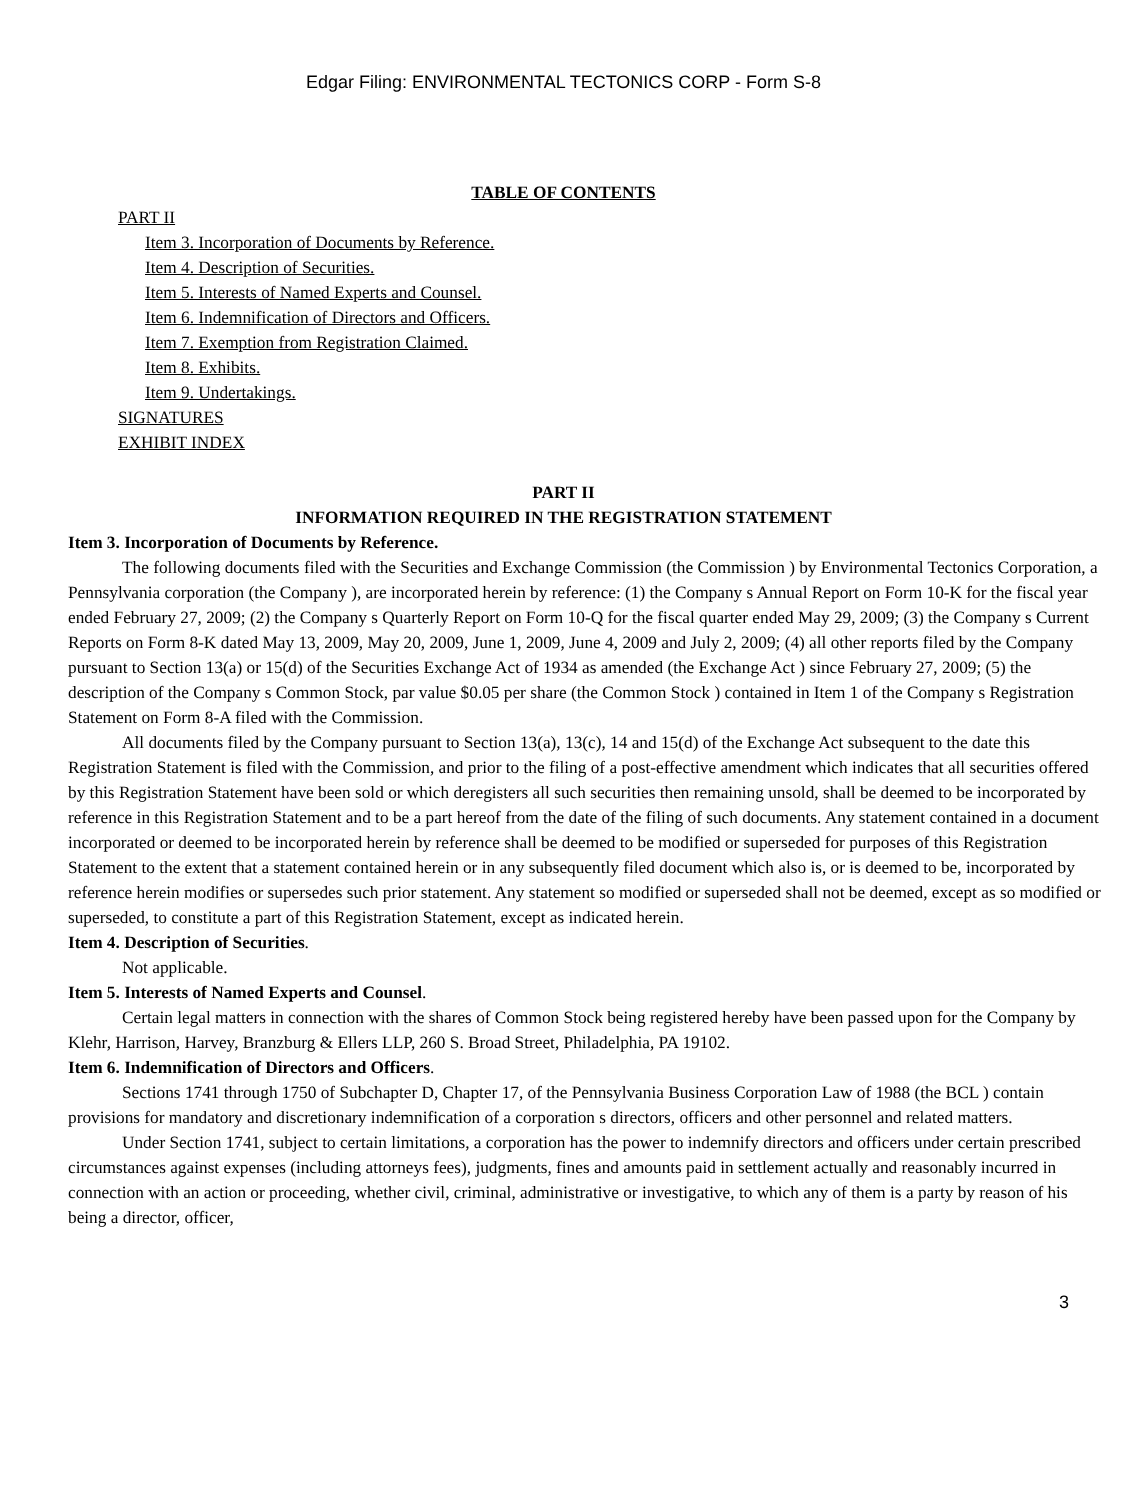Edgar Filing: ENVIRONMENTAL TECTONICS CORP - Form S-8
TABLE OF CONTENTS
PART II
Item 3. Incorporation of Documents by Reference.
Item 4. Description of Securities.
Item 5. Interests of Named Experts and Counsel.
Item 6. Indemnification of Directors and Officers.
Item 7. Exemption from Registration Claimed.
Item 8. Exhibits.
Item 9. Undertakings.
SIGNATURES
EXHIBIT INDEX
PART II
INFORMATION REQUIRED IN THE REGISTRATION STATEMENT
Item 3. Incorporation of Documents by Reference.
The following documents filed with the Securities and Exchange Commission (the Commission ) by Environmental Tectonics Corporation, a Pennsylvania corporation (the Company ), are incorporated herein by reference: (1) the Company s Annual Report on Form 10-K for the fiscal year ended February 27, 2009; (2) the Company s Quarterly Report on Form 10-Q for the fiscal quarter ended May 29, 2009; (3) the Company s Current Reports on Form 8-K dated May 13, 2009, May 20, 2009, June 1, 2009, June 4, 2009 and July 2, 2009; (4) all other reports filed by the Company pursuant to Section 13(a) or 15(d) of the Securities Exchange Act of 1934 as amended (the Exchange Act ) since February 27, 2009; (5) the description of the Company s Common Stock, par value $0.05 per share (the Common Stock ) contained in Item 1 of the Company s Registration Statement on Form 8-A filed with the Commission.
All documents filed by the Company pursuant to Section 13(a), 13(c), 14 and 15(d) of the Exchange Act subsequent to the date this Registration Statement is filed with the Commission, and prior to the filing of a post-effective amendment which indicates that all securities offered by this Registration Statement have been sold or which deregisters all such securities then remaining unsold, shall be deemed to be incorporated by reference in this Registration Statement and to be a part hereof from the date of the filing of such documents. Any statement contained in a document incorporated or deemed to be incorporated herein by reference shall be deemed to be modified or superseded for purposes of this Registration Statement to the extent that a statement contained herein or in any subsequently filed document which also is, or is deemed to be, incorporated by reference herein modifies or supersedes such prior statement. Any statement so modified or superseded shall not be deemed, except as so modified or superseded, to constitute a part of this Registration Statement, except as indicated herein.
Item 4. Description of Securities.
Not applicable.
Item 5. Interests of Named Experts and Counsel.
Certain legal matters in connection with the shares of Common Stock being registered hereby have been passed upon for the Company by Klehr, Harrison, Harvey, Branzburg & Ellers LLP, 260 S. Broad Street, Philadelphia, PA 19102.
Item 6. Indemnification of Directors and Officers.
Sections 1741 through 1750 of Subchapter D, Chapter 17, of the Pennsylvania Business Corporation Law of 1988 (the BCL ) contain provisions for mandatory and discretionary indemnification of a corporation s directors, officers and other personnel and related matters.
Under Section 1741, subject to certain limitations, a corporation has the power to indemnify directors and officers under certain prescribed circumstances against expenses (including attorneys fees), judgments, fines and amounts paid in settlement actually and reasonably incurred in connection with an action or proceeding, whether civil, criminal, administrative or investigative, to which any of them is a party by reason of his being a director, officer,
3